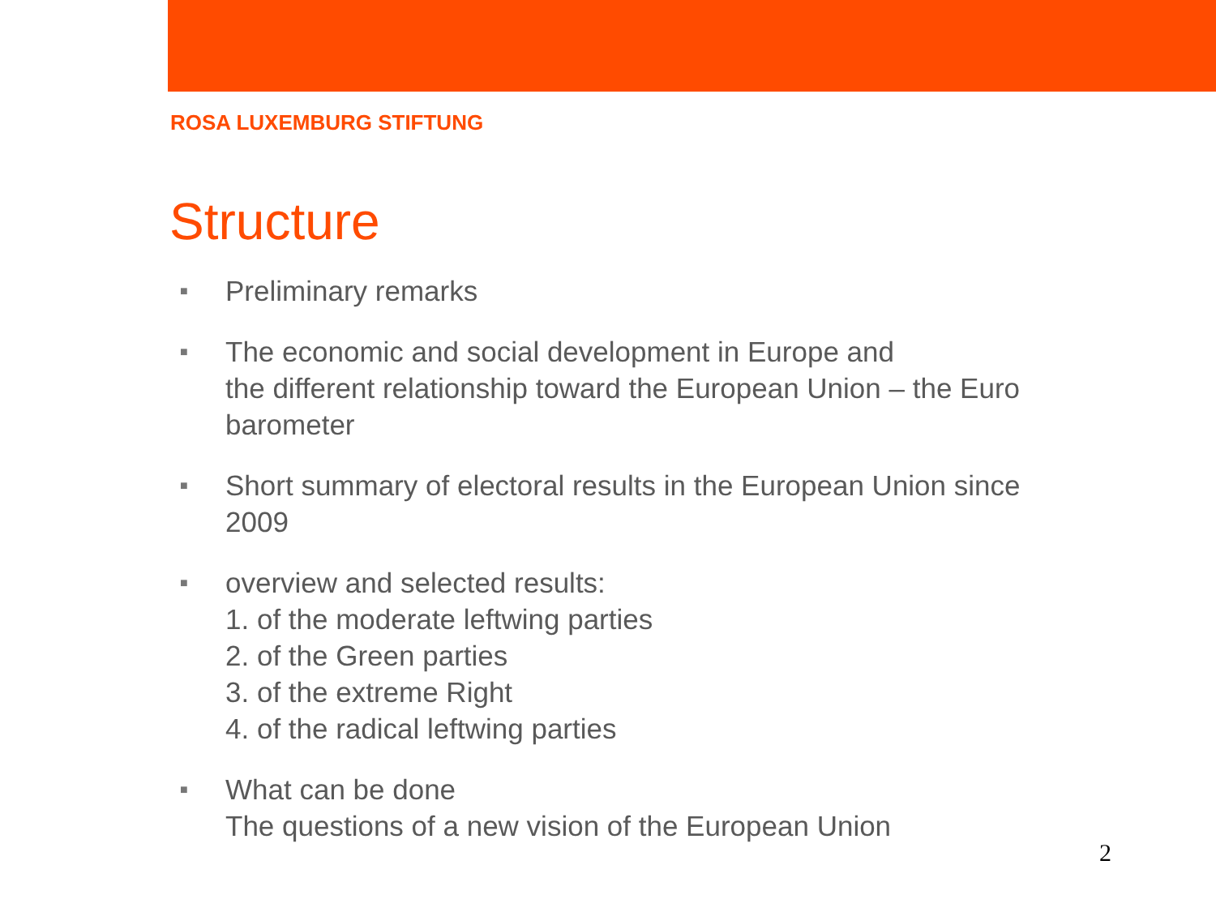ROSA LUXEMBURG STIFTUNG
Structure
■ Preliminary remarks
■ The economic and social development in Europe and
the different relationship toward the European Union – the Euro barometer
■ Short summary of electoral results in the European Union since 2009
■ overview and selected results:
1. of the moderate leftwing parties
2. of the Green parties
3. of the extreme Right
4. of the radical leftwing parties
■ What can be done
The questions of a new vision of the European Union
2